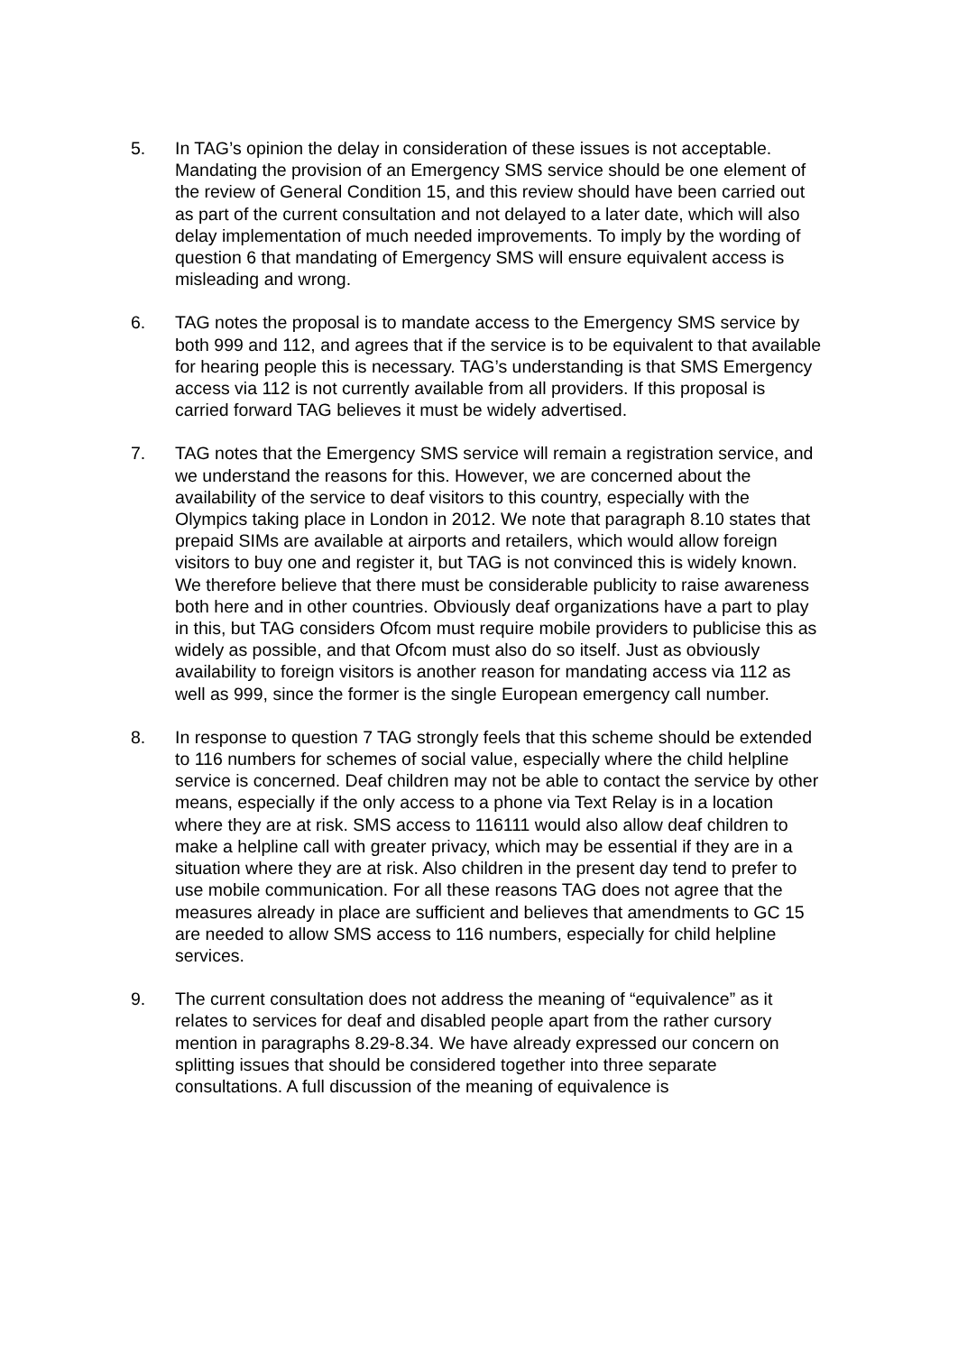5. In TAG’s opinion the delay in consideration of these issues is not acceptable. Mandating the provision of an Emergency SMS service should be one element of the review of General Condition 15, and this review should have been carried out as part of the current consultation and not delayed to a later date, which will also delay implementation of much needed improvements. To imply by the wording of question 6 that mandating of Emergency SMS will ensure equivalent access is misleading and wrong.
6. TAG notes the proposal is to mandate access to the Emergency SMS service by both 999 and 112, and agrees that if the service is to be equivalent to that available for hearing people this is necessary. TAG’s understanding is that SMS Emergency access via 112 is not currently available from all providers. If this proposal is carried forward TAG believes it must be widely advertised.
7. TAG notes that the Emergency SMS service will remain a registration service, and we understand the reasons for this. However, we are concerned about the availability of the service to deaf visitors to this country, especially with the Olympics taking place in London in 2012. We note that paragraph 8.10 states that prepaid SIMs are available at airports and retailers, which would allow foreign visitors to buy one and register it, but TAG is not convinced this is widely known. We therefore believe that there must be considerable publicity to raise awareness both here and in other countries. Obviously deaf organizations have a part to play in this, but TAG considers Ofcom must require mobile providers to publicise this as widely as possible, and that Ofcom must also do so itself. Just as obviously availability to foreign visitors is another reason for mandating access via 112 as well as 999, since the former is the single European emergency call number.
8. In response to question 7 TAG strongly feels that this scheme should be extended to 116 numbers for schemes of social value, especially where the child helpline service is concerned. Deaf children may not be able to contact the service by other means, especially if the only access to a phone via Text Relay is in a location where they are at risk. SMS access to 116111 would also allow deaf children to make a helpline call with greater privacy, which may be essential if they are in a situation where they are at risk. Also children in the present day tend to prefer to use mobile communication. For all these reasons TAG does not agree that the measures already in place are sufficient and believes that amendments to GC 15 are needed to allow SMS access to 116 numbers, especially for child helpline services.
9. The current consultation does not address the meaning of “equivalence” as it relates to services for deaf and disabled people apart from the rather cursory mention in paragraphs 8.29-8.34. We have already expressed our concern on splitting issues that should be considered together into three separate consultations. A full discussion of the meaning of equivalence is